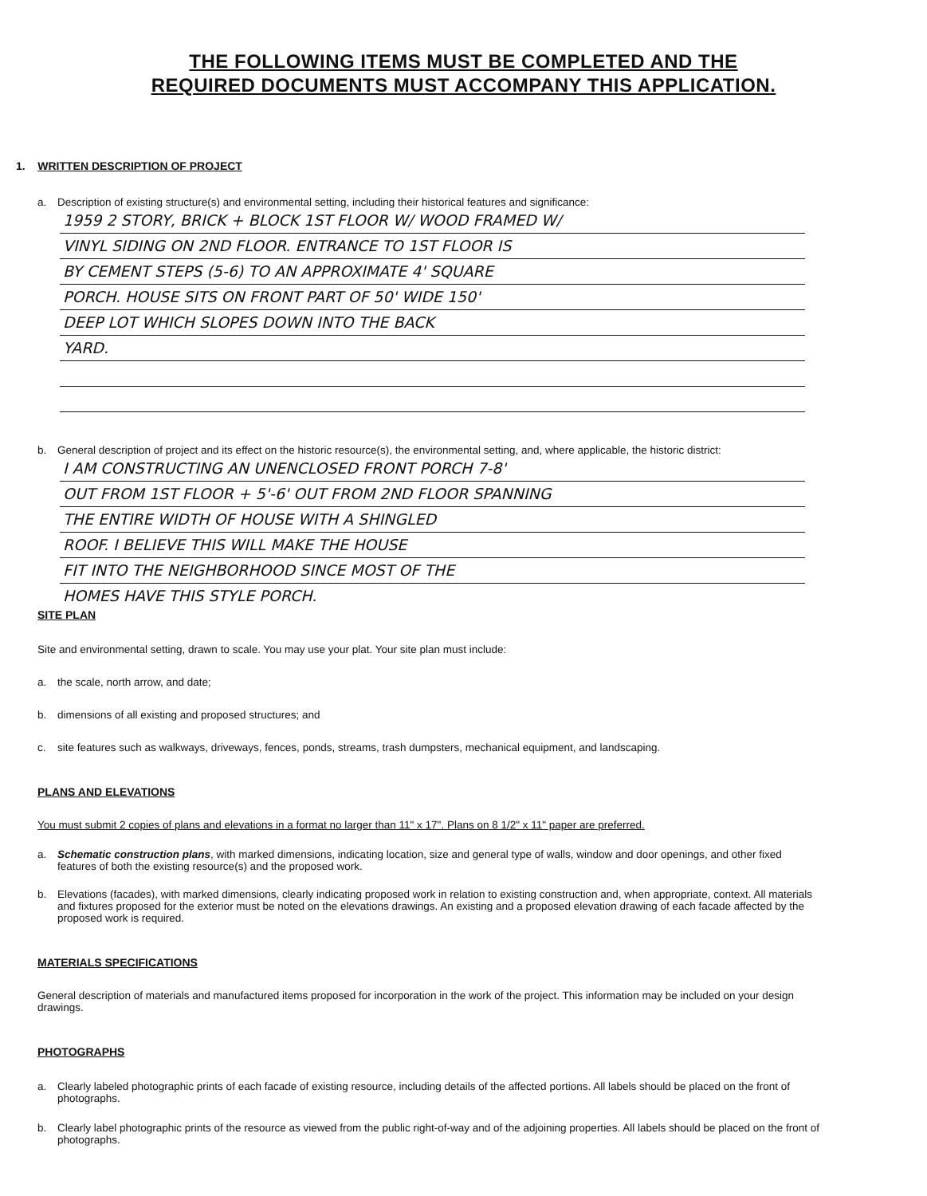THE FOLLOWING ITEMS MUST BE COMPLETED AND THE
REQUIRED DOCUMENTS MUST ACCOMPANY THIS APPLICATION.
1. WRITTEN DESCRIPTION OF PROJECT
a. Description of existing structure(s) and environmental setting, including their historical features and significance:
1959 2 STORY, BRICK + BLOCK 1ST FLOOR W/ WOOD FRAMED W/
VINYL SIDING ON 2ND FLOOR. ENTRANCE TO 1ST FLOOR IS
BY CEMENT STEPS (5-6) TO AN APPROXIMATE 4' SQUARE
PORCH. HOUSE SITS ON FRONT PART OF 50' WIDE 150'
DEEP LOT WHICH SLOPES DOWN INTO THE BACK
YARD.
b. General description of project and its effect on the historic resource(s), the environmental setting, and, where applicable, the historic district:
I AM CONSTRUCTING AN UNENCLOSED FRONT PORCH 7-8'
OUT FROM 1ST FLOOR + 5'-6' OUT FROM 2ND FLOOR SPANNING
THE ENTIRE WIDTH OF HOUSE WITH A SHINGLED
ROOF. I BELIEVE THIS WILL MAKE THE HOUSE
FIT INTO THE NEIGHBORHOOD SINCE MOST OF THE
HOMES HAVE THIS STYLE PORCH.
SITE PLAN
Site and environmental setting, drawn to scale. You may use your plat. Your site plan must include:
a. the scale, north arrow, and date;
b. dimensions of all existing and proposed structures; and
c. site features such as walkways, driveways, fences, ponds, streams, trash dumpsters, mechanical equipment, and landscaping.
PLANS AND ELEVATIONS
You must submit 2 copies of plans and elevations in a format no larger than 11" x 17". Plans on 8 1/2" x 11" paper are preferred.
a. Schematic construction plans, with marked dimensions, indicating location, size and general type of walls, window and door openings, and other fixed features of both the existing resource(s) and the proposed work.
b. Elevations (facades), with marked dimensions, clearly indicating proposed work in relation to existing construction and, when appropriate, context. All materials and fixtures proposed for the exterior must be noted on the elevations drawings. An existing and a proposed elevation drawing of each facade affected by the proposed work is required.
MATERIALS SPECIFICATIONS
General description of materials and manufactured items proposed for incorporation in the work of the project. This information may be included on your design drawings.
PHOTOGRAPHS
a. Clearly labeled photographic prints of each facade of existing resource, including details of the affected portions. All labels should be placed on the front of photographs.
b. Clearly label photographic prints of the resource as viewed from the public right-of-way and of the adjoining properties. All labels should be placed on the front of photographs.